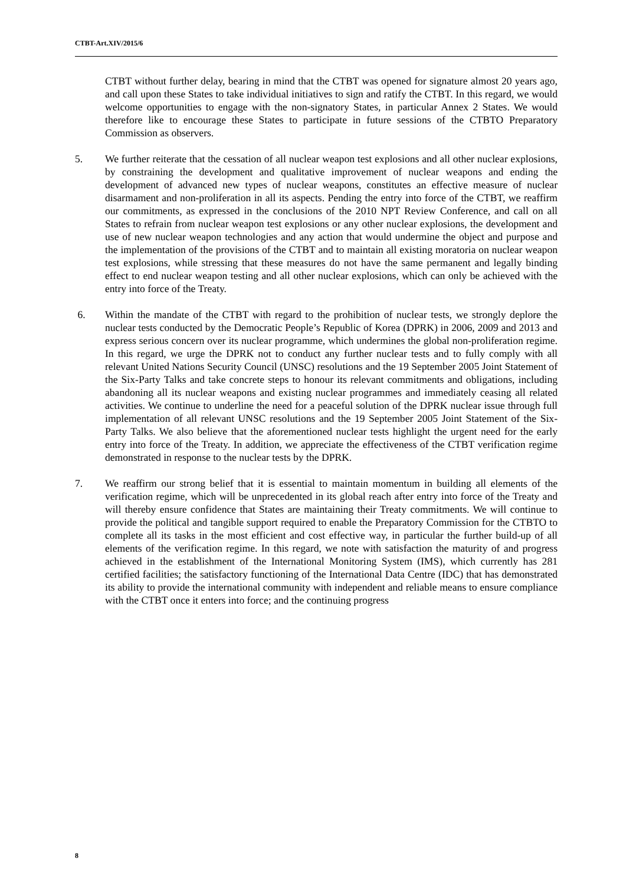CTBT-Art.XIV/2015/6
CTBT without further delay, bearing in mind that the CTBT was opened for signature almost 20 years ago, and call upon these States to take individual initiatives to sign and ratify the CTBT. In this regard, we would welcome opportunities to engage with the non-signatory States, in particular Annex 2 States. We would therefore like to encourage these States to participate in future sessions of the CTBTO Preparatory Commission as observers.
5. We further reiterate that the cessation of all nuclear weapon test explosions and all other nuclear explosions, by constraining the development and qualitative improvement of nuclear weapons and ending the development of advanced new types of nuclear weapons, constitutes an effective measure of nuclear disarmament and non-proliferation in all its aspects. Pending the entry into force of the CTBT, we reaffirm our commitments, as expressed in the conclusions of the 2010 NPT Review Conference, and call on all States to refrain from nuclear weapon test explosions or any other nuclear explosions, the development and use of new nuclear weapon technologies and any action that would undermine the object and purpose and the implementation of the provisions of the CTBT and to maintain all existing moratoria on nuclear weapon test explosions, while stressing that these measures do not have the same permanent and legally binding effect to end nuclear weapon testing and all other nuclear explosions, which can only be achieved with the entry into force of the Treaty.
6. Within the mandate of the CTBT with regard to the prohibition of nuclear tests, we strongly deplore the nuclear tests conducted by the Democratic People’s Republic of Korea (DPRK) in 2006, 2009 and 2013 and express serious concern over its nuclear programme, which undermines the global non-proliferation regime. In this regard, we urge the DPRK not to conduct any further nuclear tests and to fully comply with all relevant United Nations Security Council (UNSC) resolutions and the 19 September 2005 Joint Statement of the Six-Party Talks and take concrete steps to honour its relevant commitments and obligations, including abandoning all its nuclear weapons and existing nuclear programmes and immediately ceasing all related activities. We continue to underline the need for a peaceful solution of the DPRK nuclear issue through full implementation of all relevant UNSC resolutions and the 19 September 2005 Joint Statement of the Six-Party Talks. We also believe that the aforementioned nuclear tests highlight the urgent need for the early entry into force of the Treaty. In addition, we appreciate the effectiveness of the CTBT verification regime demonstrated in response to the nuclear tests by the DPRK.
7. We reaffirm our strong belief that it is essential to maintain momentum in building all elements of the verification regime, which will be unprecedented in its global reach after entry into force of the Treaty and will thereby ensure confidence that States are maintaining their Treaty commitments. We will continue to provide the political and tangible support required to enable the Preparatory Commission for the CTBTO to complete all its tasks in the most efficient and cost effective way, in particular the further build-up of all elements of the verification regime. In this regard, we note with satisfaction the maturity of and progress achieved in the establishment of the International Monitoring System (IMS), which currently has 281 certified facilities; the satisfactory functioning of the International Data Centre (IDC) that has demonstrated its ability to provide the international community with independent and reliable means to ensure compliance with the CTBT once it enters into force; and the continuing progress
8